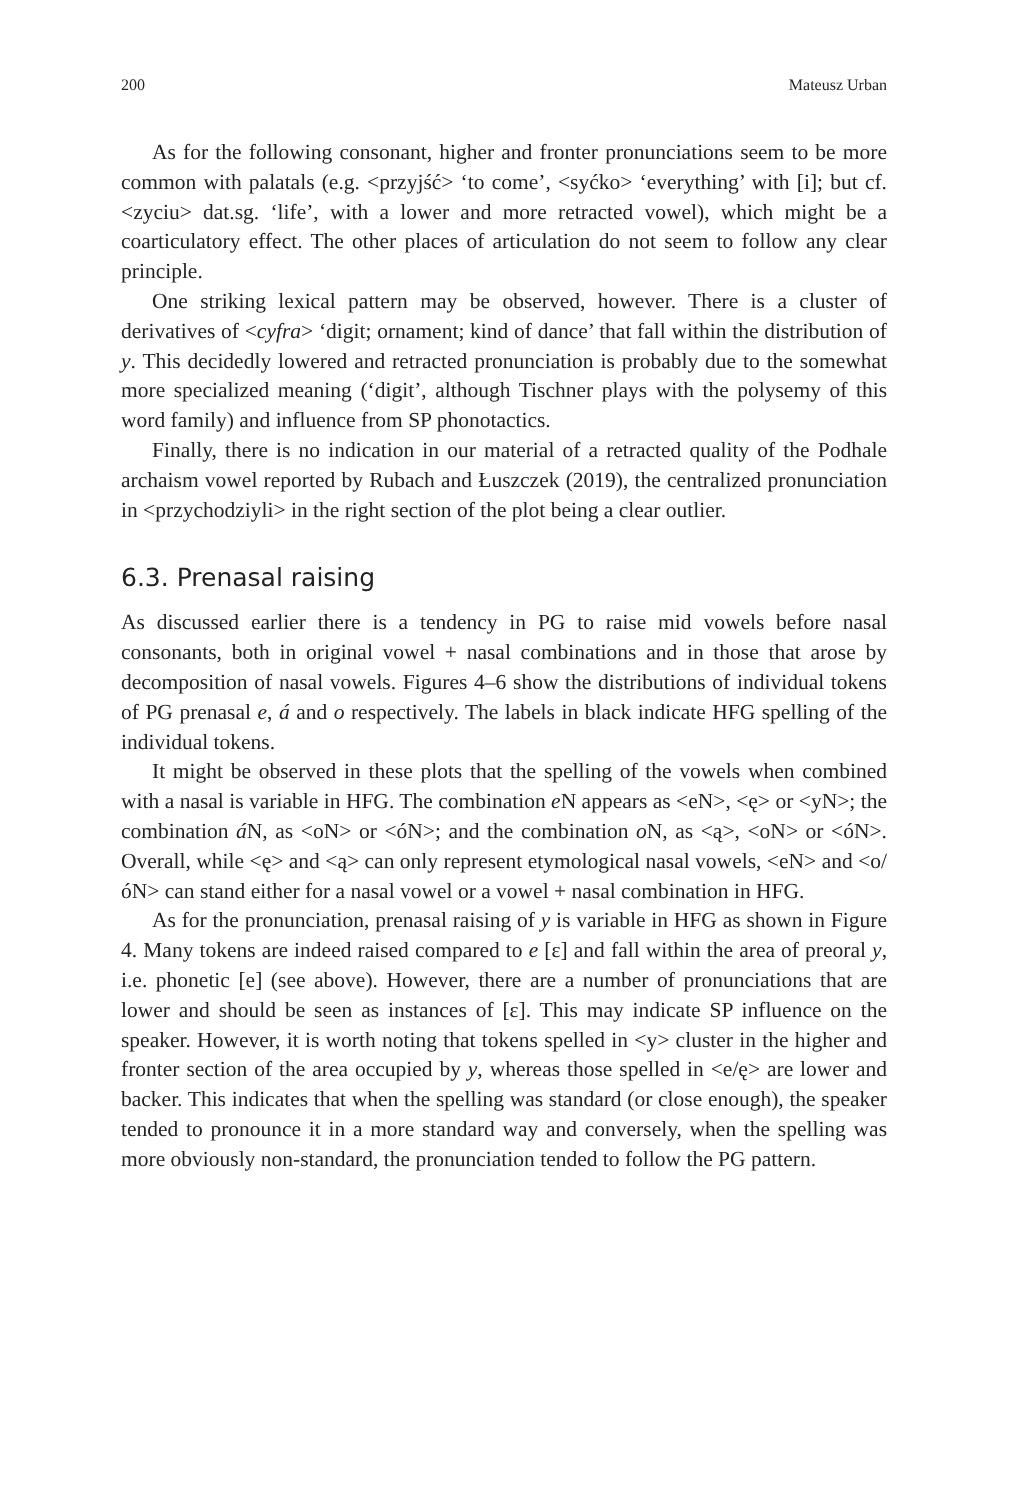200 Mateusz Urban
As for the following consonant, higher and fronter pronunciations seem to be more common with palatals (e.g. <przyjść> ‘to come’, <syćko> ‘everything’ with [i]; but cf. <zyciu> dat.sg. ‘life’, with a lower and more retracted vowel), which might be a coarticulatory effect. The other places of articulation do not seem to follow any clear principle.
One striking lexical pattern may be observed, however. There is a cluster of derivatives of <cyfra> ‘digit; ornament; kind of dance’ that fall within the distribution of y. This decidedly lowered and retracted pronunciation is probably due to the somewhat more specialized meaning (‘digit’, although Tischner plays with the polysemy of this word family) and influence from SP phonotactics.
Finally, there is no indication in our material of a retracted quality of the Podhale archaism vowel reported by Rubach and Łuszczek (2019), the centralized pronunciation in <przychodziyli> in the right section of the plot being a clear outlier.
6.3. Prenasal raising
As discussed earlier there is a tendency in PG to raise mid vowels before nasal consonants, both in original vowel + nasal combinations and in those that arose by decomposition of nasal vowels. Figures 4–6 show the distributions of individual tokens of PG prenasal e, á and o respectively. The labels in black indicate HFG spelling of the individual tokens.
It might be observed in these plots that the spelling of the vowels when combined with a nasal is variable in HFG. The combination e N appears as <eN>, <ę> or <yN>; the combination á N, as <oN> or <óN>; and the combination o N, as <ą>, <oN> or <óN>. Overall, while <ę> and <ą> can only represent etymological nasal vowels, <eN> and <o/óN> can stand either for a nasal vowel or a vowel + nasal combination in HFG.
As for the pronunciation, prenasal raising of y is variable in HFG as shown in Figure 4. Many tokens are indeed raised compared to e [ɛ] and fall within the area of preoral y, i.e. phonetic [e] (see above). However, there are a number of pronunciations that are lower and should be seen as instances of [ɛ]. This may indicate SP influence on the speaker. However, it is worth noting that tokens spelled in <y> cluster in the higher and fronter section of the area occupied by y, whereas those spelled in <e/ę> are lower and backer. This indicates that when the spelling was standard (or close enough), the speaker tended to pronounce it in a more standard way and conversely, when the spelling was more obviously non-standard, the pronunciation tended to follow the PG pattern.